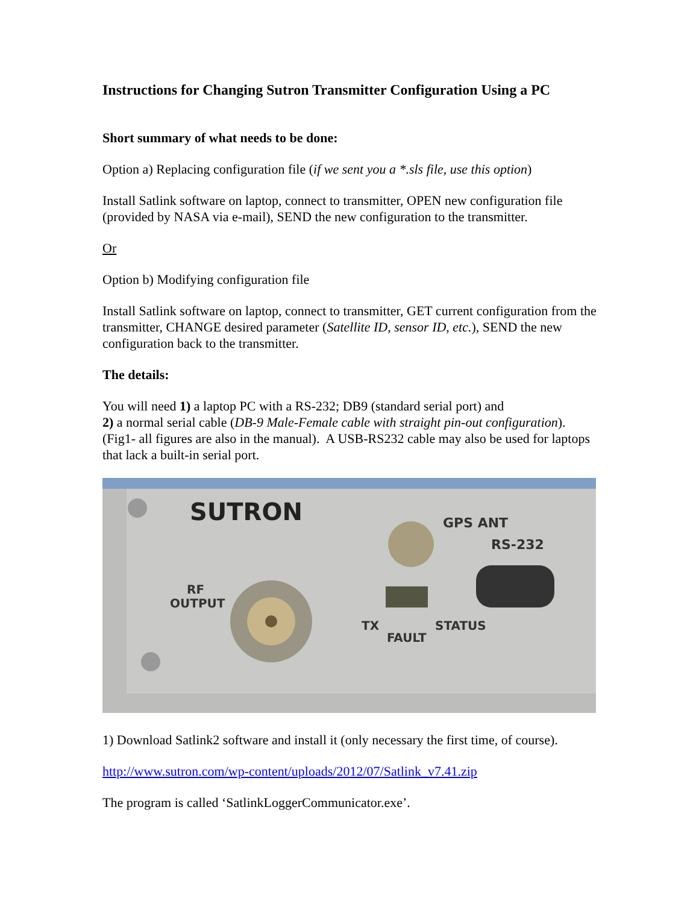Instructions for Changing Sutron Transmitter Configuration Using a PC
Short summary of what needs to be done:
Option a) Replacing configuration file (if we sent you a *.sls file, use this option)
Install Satlink software on laptop, connect to transmitter, OPEN new configuration file (provided by NASA via e-mail), SEND the new configuration to the transmitter.
Or
Option b) Modifying configuration file
Install Satlink software on laptop, connect to transmitter, GET current configuration from the transmitter, CHANGE desired parameter (Satellite ID, sensor ID, etc.), SEND the new configuration back to the transmitter.
The details:
You will need 1) a laptop PC with a RS-232; DB9 (standard serial port) and
2) a normal serial cable (DB-9 Male-Female cable with straight pin-out configuration). (Fig1- all figures are also in the manual). A USB-RS232 cable may also be used for laptops that lack a built-in serial port.
SUTRON
GPS ANT
RS-232
RF
OUTPUT
TX
STATUS
FAULT
1) Download Satlink2 software and install it (only necessary the first time, of course).
http://www.sutron.com/wp-content/uploads/2012/07/Satlink_v7.41.zip
The program is called ‘SatlinkLoggerCommunicator.exe’.